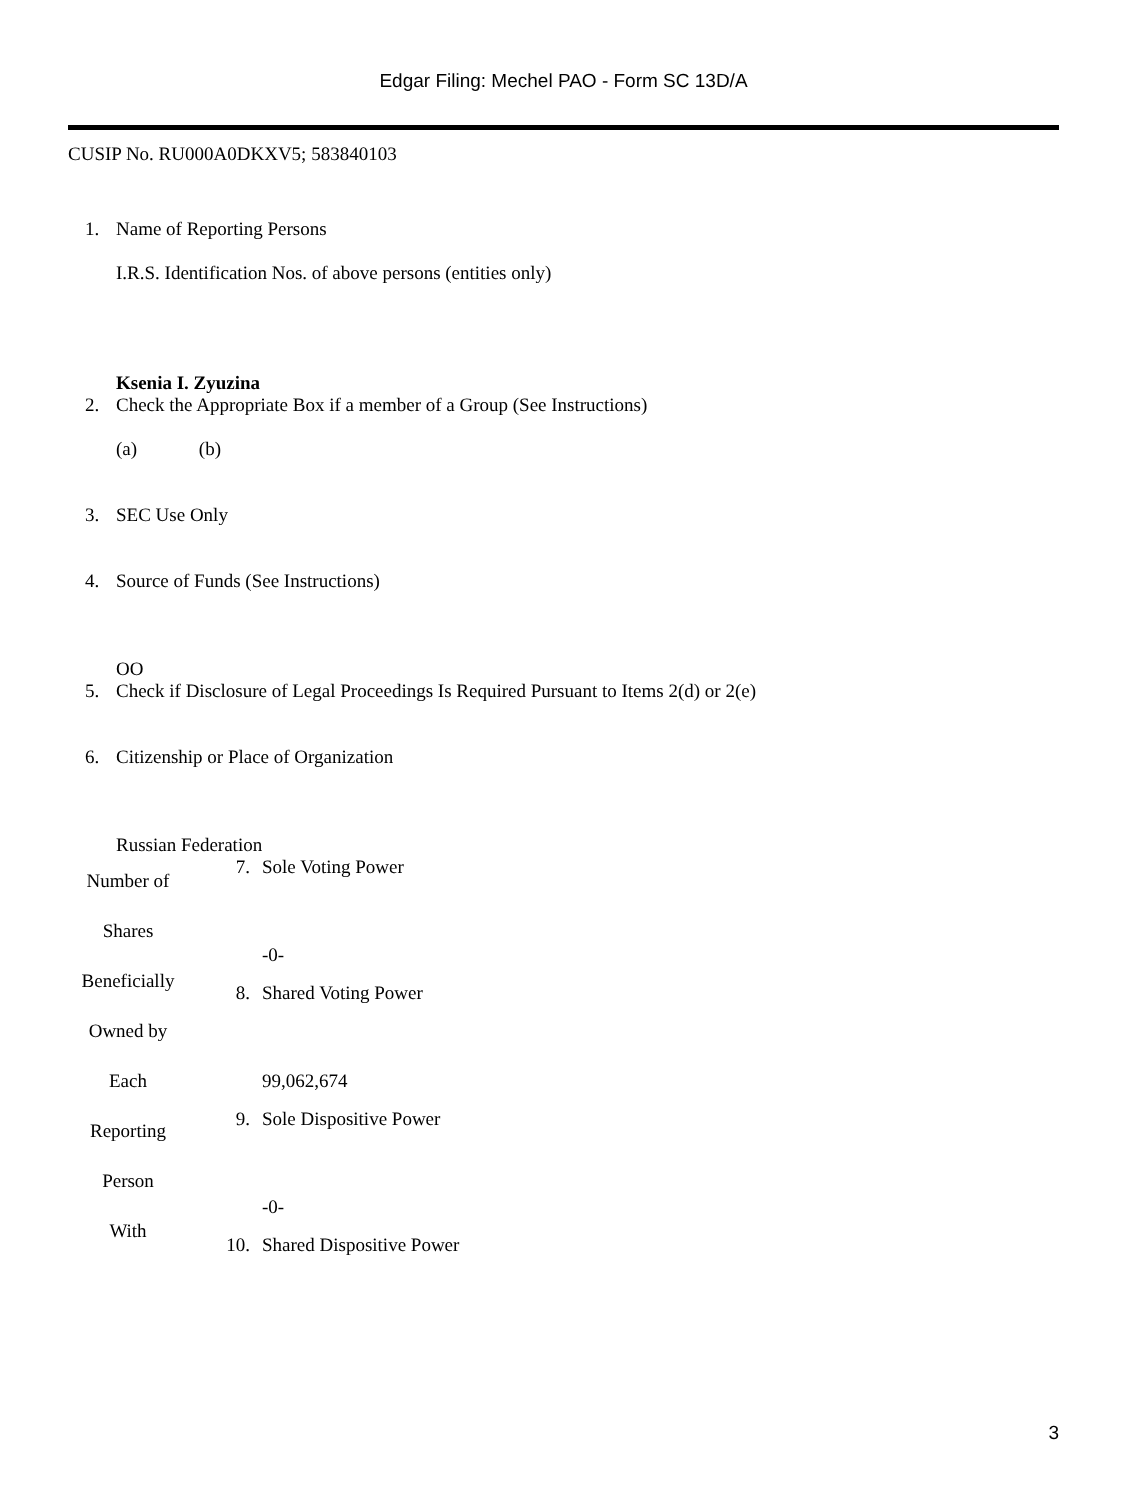Edgar Filing: Mechel PAO - Form SC 13D/A
CUSIP No. RU000A0DKXV5; 583840103
| 1. | Name of Reporting Persons I.R.S. Identification Nos. of above persons (entities only) Ksenia I. Zyuzina |
| 2. | Check the Appropriate Box if a member of a Group (See Instructions) (a) (b) |
| 3. | SEC Use Only |
| 4. | Source of Funds (See Instructions) OO |
| 5. | Check if Disclosure of Legal Proceedings Is Required Pursuant to Items 2(d) or 2(e) |
| 6. | Citizenship or Place of Organization Russian Federation |
| Number of Shares Beneficially Owned by Each Reporting Person With | 7. | Sole Voting Power -0- |
| | 8. | Shared Voting Power 99,062,674 |
| | 9. | Sole Dispositive Power -0- |
| | 10. | Shared Dispositive Power |
3